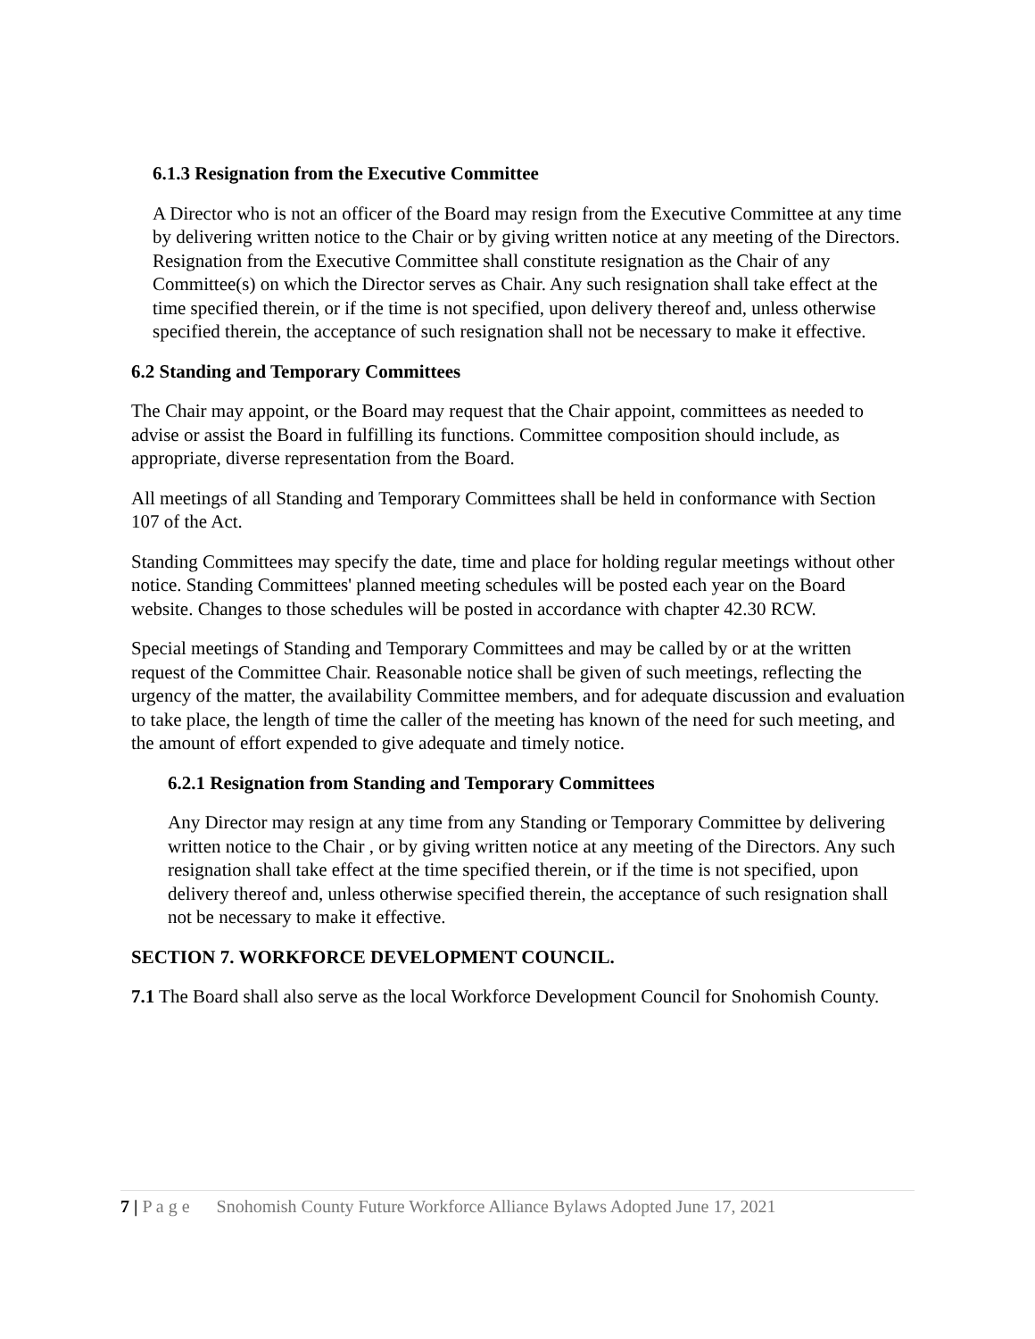6.1.3 Resignation from the Executive Committee
A Director who is not an officer of the Board may resign from the Executive Committee at any time by delivering written notice to the Chair or by giving written notice at any meeting of the Directors. Resignation from the Executive Committee shall constitute resignation as the Chair of any Committee(s) on which the Director serves as Chair. Any such resignation shall take effect at the time specified therein, or if the time is not specified, upon delivery thereof and, unless otherwise specified therein, the acceptance of such resignation shall not be necessary to make it effective.
6.2 Standing and Temporary Committees
The Chair may appoint, or the Board may request that the Chair appoint, committees as needed to advise or assist the Board in fulfilling its functions. Committee composition should include, as appropriate, diverse representation from the Board.
All meetings of all Standing and Temporary Committees shall be held in conformance with Section 107 of the Act.
Standing Committees may specify the date, time and place for holding regular meetings without other notice. Standing Committees' planned meeting schedules will be posted each year on the Board website. Changes to those schedules will be posted in accordance with chapter 42.30 RCW.
Special meetings of Standing and Temporary Committees and may be called by or at the written request of the Committee Chair. Reasonable notice shall be given of such meetings, reflecting the urgency of the matter, the availability Committee members, and for adequate discussion and evaluation to take place, the length of time the caller of the meeting has known of the need for such meeting, and the amount of effort expended to give adequate and timely notice.
6.2.1 Resignation from Standing and Temporary Committees
Any Director may resign at any time from any Standing or Temporary Committee by delivering written notice to the Chair , or by giving written notice at any meeting of the Directors. Any such resignation shall take effect at the time specified therein, or if the time is not specified, upon delivery thereof and, unless otherwise specified therein, the acceptance of such resignation shall not be necessary to make it effective.
SECTION 7. WORKFORCE DEVELOPMENT COUNCIL.
7.1 The Board shall also serve as the local Workforce Development Council for Snohomish County.
7 | P a g e Snohomish County Future Workforce Alliance Bylaws Adopted June 17, 2021